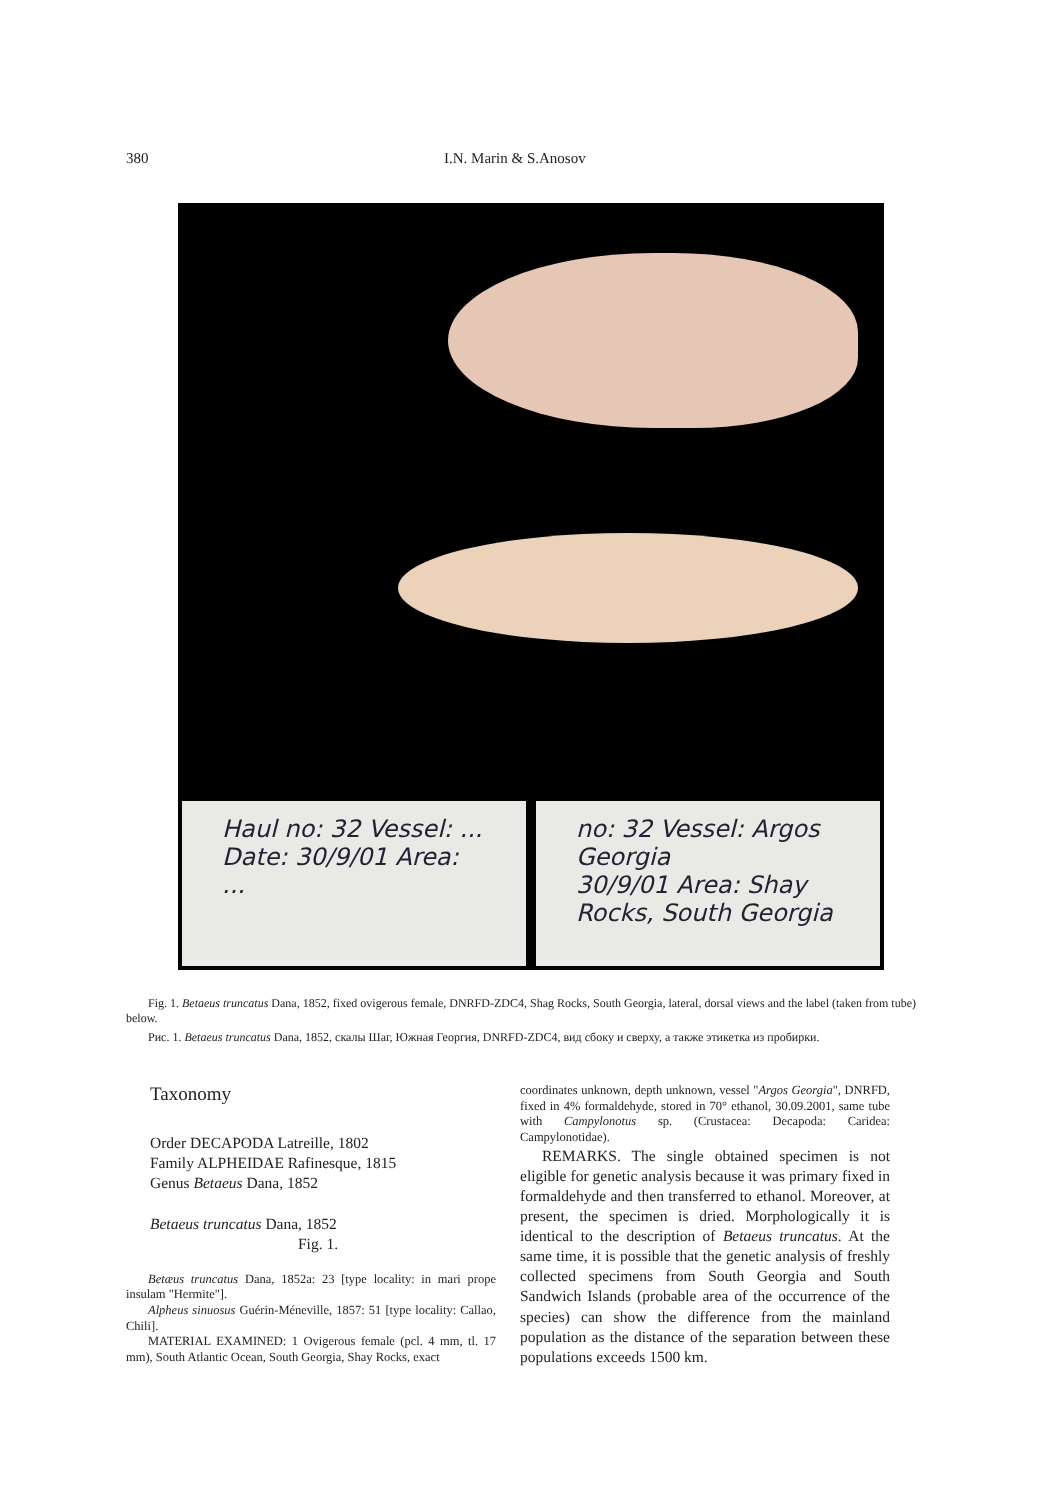380 I.N. Marin & S.Anosov
Haul no: 32 Vessel: ...
Date: 30/9/01 Area: ...
no: 32 Vessel: Argos Georgia
30/9/01 Area: Shay Rocks, South Georgia
Fig. 1. Betaeus truncatus Dana, 1852, fixed ovigerous female, DNRFD-ZDC4, Shag Rocks, South Georgia, lateral, dorsal views and the label (taken from tube) below.
Рис. 1. Betaeus truncatus Dana, 1852, скалы Шаг, Южная Георгия, DNRFD-ZDC4, вид сбоку и сверху, а также этикетка из пробирки.
Taxonomy
Order DECAPODA Latreille, 1802
Family ALPHEIDAE Rafinesque, 1815
Genus Betaeus Dana, 1852
Betaeus truncatus Dana, 1852
Fig. 1.
Betæus truncatus Dana, 1852a: 23 [type locality: in mari prope insulam "Hermite"].
Alpheus sinuosus Guérin-Méneville, 1857: 51 [type locality: Callao, Chili].
MATERIAL EXAMINED: 1 Ovigerous female (pcl. 4 mm, tl. 17 mm), South Atlantic Ocean, South Georgia, Shay Rocks, exact
coordinates unknown, depth unknown, vessel "Argos Georgia", DNRFD, fixed in 4% formaldehyde, stored in 70° ethanol, 30.09.2001, same tube with Campylonotus sp. (Crustacea: Decapoda: Caridea: Campylonotidae).
REMARKS. The single obtained specimen is not eligible for genetic analysis because it was primary fixed in formaldehyde and then transferred to ethanol. Moreover, at present, the specimen is dried. Morphologically it is identical to the description of Betaeus truncatus. At the same time, it is possible that the genetic analysis of freshly collected specimens from South Georgia and South Sandwich Islands (probable area of the occurrence of the species) can show the difference from the mainland population as the distance of the separation between these populations exceeds 1500 km.